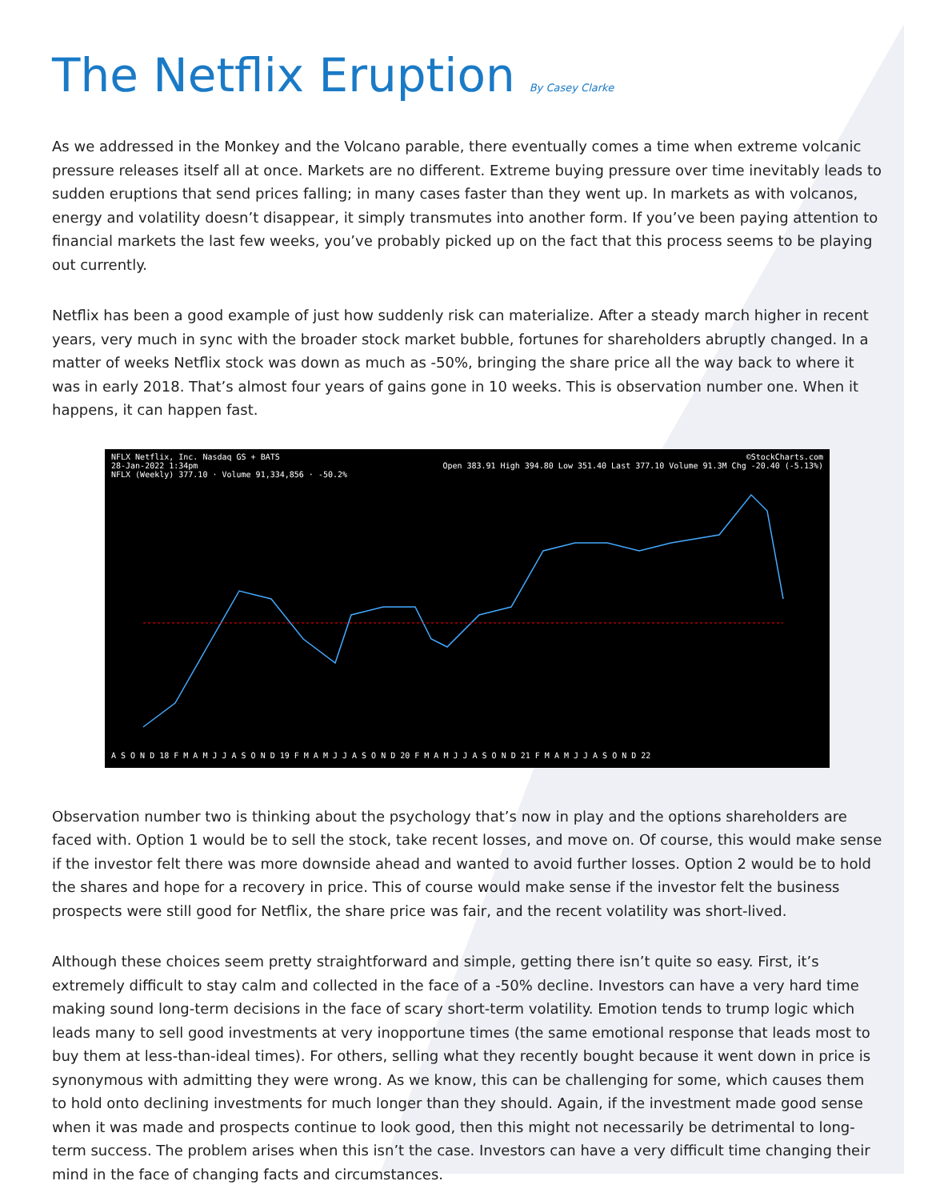The Netflix Eruption By Casey Clarke
As we addressed in the Monkey and the Volcano parable, there eventually comes a time when extreme volcanic pressure releases itself all at once. Markets are no different. Extreme buying pressure over time inevitably leads to sudden eruptions that send prices falling; in many cases faster than they went up. In markets as with volcanos, energy and volatility doesn’t disappear, it simply transmutes into another form. If you’ve been paying attention to financial markets the last few weeks, you’ve probably picked up on the fact that this process seems to be playing out currently.
Netflix has been a good example of just how suddenly risk can materialize. After a steady march higher in recent years, very much in sync with the broader stock market bubble, fortunes for shareholders abruptly changed. In a matter of weeks Netflix stock was down as much as -50%, bringing the share price all the way back to where it was in early 2018. That’s almost four years of gains gone in 10 weeks. This is observation number one. When it happens, it can happen fast.
NFLX Netflix, Inc. Nasdaq GS + BATS ©StockCharts.com
28-Jan-2022 1:34pm Open 383.91 High 394.80 Low 351.40 Last 377.10 Volume 91.3M Chg -20.40 (-5.13%)
NFLX (Weekly) 377.10 · Volume 91,334,856 · -50.2%
A S O N D 18 F M A M J J A S O N D 19 F M A M J J A S O N D 20 F M A M J J A S O N D 21 F M A M J J A S O N D 22
Observation number two is thinking about the psychology that’s now in play and the options shareholders are faced with. Option 1 would be to sell the stock, take recent losses, and move on. Of course, this would make sense if the investor felt there was more downside ahead and wanted to avoid further losses. Option 2 would be to hold the shares and hope for a recovery in price. This of course would make sense if the investor felt the business prospects were still good for Netflix, the share price was fair, and the recent volatility was short-lived.
Although these choices seem pretty straightforward and simple, getting there isn’t quite so easy. First, it’s extremely difficult to stay calm and collected in the face of a -50% decline. Investors can have a very hard time making sound long-term decisions in the face of scary short-term volatility. Emotion tends to trump logic which leads many to sell good investments at very inopportune times (the same emotional response that leads most to buy them at less-than-ideal times). For others, selling what they recently bought because it went down in price is synonymous with admitting they were wrong. As we know, this can be challenging for some, which causes them to hold onto declining investments for much longer than they should. Again, if the investment made good sense when it was made and prospects continue to look good, then this might not necessarily be detrimental to long-term success. The problem arises when this isn’t the case. Investors can have a very difficult time changing their mind in the face of changing facts and circumstances.